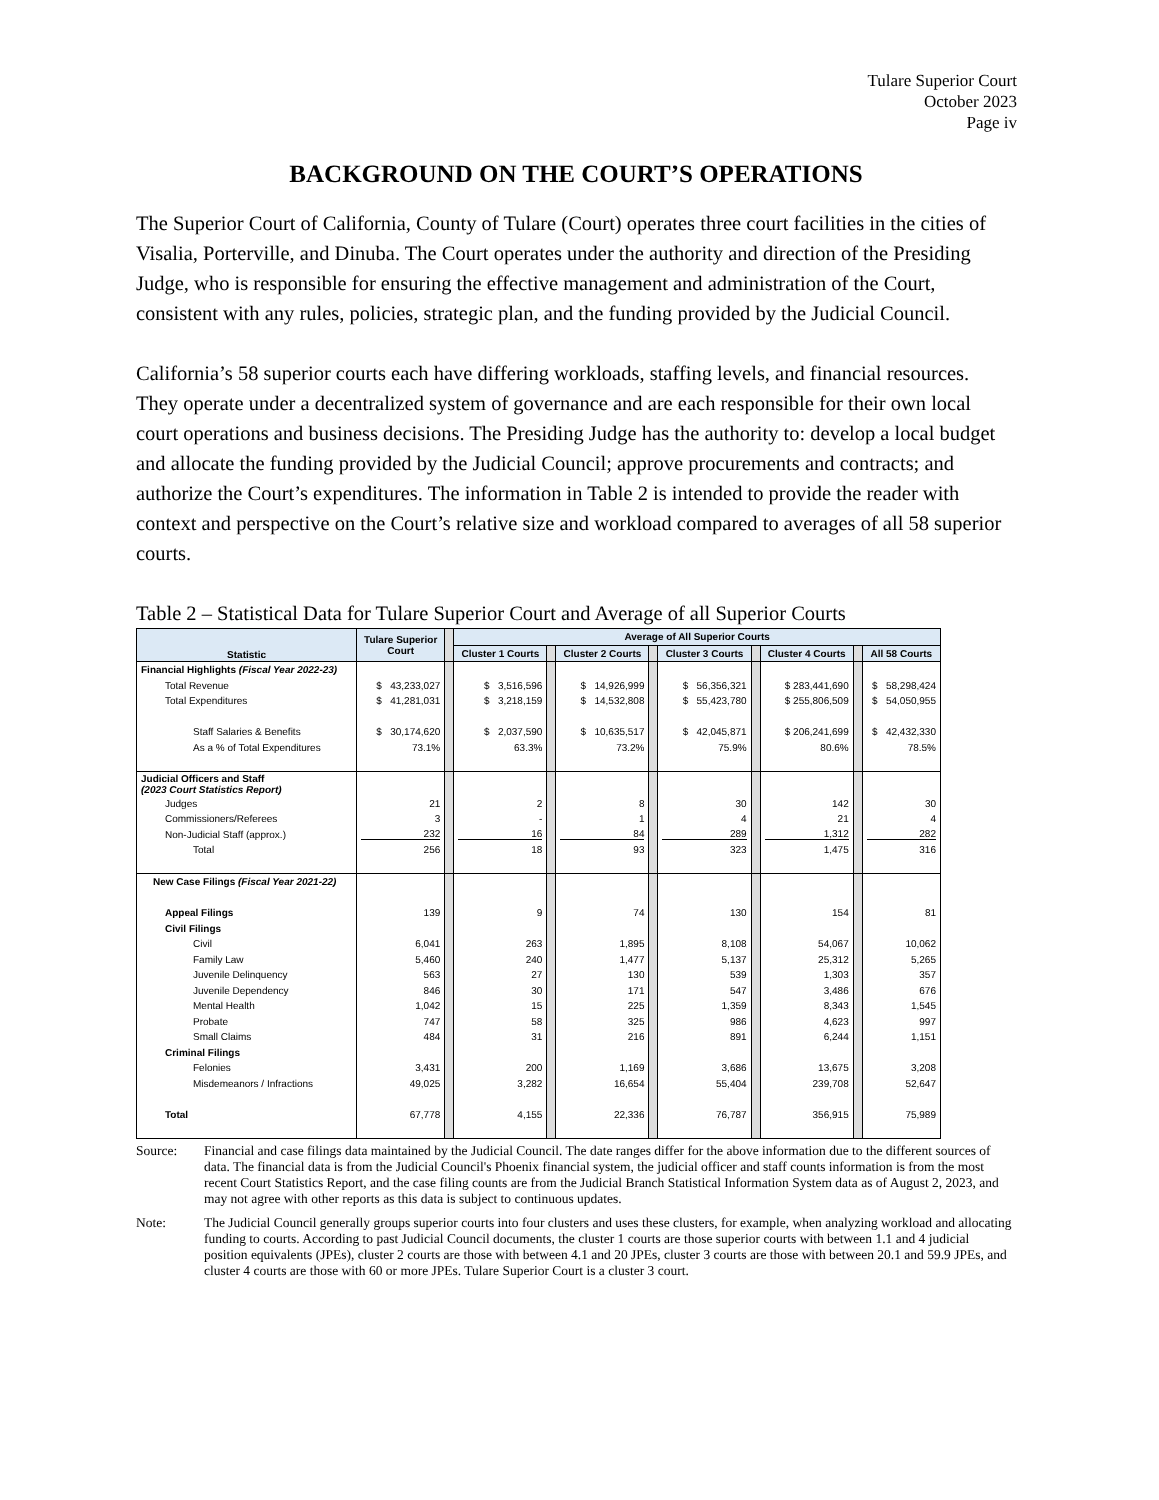Tulare Superior Court
October 2023
Page iv
BACKGROUND ON THE COURT’S OPERATIONS
The Superior Court of California, County of Tulare (Court) operates three court facilities in the cities of Visalia, Porterville, and Dinuba. The Court operates under the authority and direction of the Presiding Judge, who is responsible for ensuring the effective management and administration of the Court, consistent with any rules, policies, strategic plan, and the funding provided by the Judicial Council.
California’s 58 superior courts each have differing workloads, staffing levels, and financial resources. They operate under a decentralized system of governance and are each responsible for their own local court operations and business decisions. The Presiding Judge has the authority to: develop a local budget and allocate the funding provided by the Judicial Council; approve procurements and contracts; and authorize the Court’s expenditures. The information in Table 2 is intended to provide the reader with context and perspective on the Court’s relative size and workload compared to averages of all 58 superior courts.
Table 2 – Statistical Data for Tulare Superior Court and Average of all Superior Courts
| Statistic | Tulare Superior Court | | Average of All Superior Courts | | | | | | | | |
| --- | --- | --- | --- | --- | --- | --- | --- | --- | --- | --- | --- |
| | | | Cluster 1 Courts | | Cluster 2 Courts | | Cluster 3 Courts | | Cluster 4 Courts | | All 58 Courts |
| Financial Highlights (Fiscal Year 2022-23) | | | | | | | | | | | |
| Total Revenue | $ 43,233,027 | | $ 3,516,596 | | $ 14,926,999 | | $ 56,356,321 | | $ 283,441,690 | | $ 58,298,424 |
| Total Expenditures | $ 41,281,031 | | $ 3,218,159 | | $ 14,532,808 | | $ 55,423,780 | | $ 255,806,509 | | $ 54,050,955 |
| Staff Salaries & Benefits | $ 30,174,620 | | $ 2,037,590 | | $ 10,635,517 | | $ 42,045,871 | | $ 206,241,699 | | $ 42,432,330 |
| As a % of Total Expenditures | 73.1% | | 63.3% | | 73.2% | | 75.9% | | 80.6% | | 78.5% |
| Judicial Officers and Staff (2023 Court Statistics Report) | | | | | | | | | | | |
| Judges | 21 | | 2 | | 8 | | 30 | | 142 | | 30 |
| Commissioners/Referees | 3 | | - | | 1 | | 4 | | 21 | | 4 |
| Non-Judicial Staff (approx.) | 232 | | 16 | | 84 | | 289 | | 1,312 | | 282 |
| Total | 256 | | 18 | | 93 | | 323 | | 1,475 | | 316 |
| New Case Filings (Fiscal Year 2021-22) | | | | | | | | | | | |
| Appeal Filings | 139 | | 9 | | 74 | | 130 | | 154 | | 81 |
| Civil Filings | | | | | | | | | | | |
| Civil | 6,041 | | 263 | | 1,895 | | 8,108 | | 54,067 | | 10,062 |
| Family Law | 5,460 | | 240 | | 1,477 | | 5,137 | | 25,312 | | 5,265 |
| Juvenile Delinquency | 563 | | 27 | | 130 | | 539 | | 1,303 | | 357 |
| Juvenile Dependency | 846 | | 30 | | 171 | | 547 | | 3,486 | | 676 |
| Mental Health | 1,042 | | 15 | | 225 | | 1,359 | | 8,343 | | 1,545 |
| Probate | 747 | | 58 | | 325 | | 986 | | 4,623 | | 997 |
| Small Claims | 484 | | 31 | | 216 | | 891 | | 6,244 | | 1,151 |
| Criminal Filings | | | | | | | | | | | |
| Felonies | 3,431 | | 200 | | 1,169 | | 3,686 | | 13,675 | | 3,208 |
| Misdemeanors / Infractions | 49,025 | | 3,282 | | 16,654 | | 55,404 | | 239,708 | | 52,647 |
| Total | 67,778 | | 4,155 | | 22,336 | | 76,787 | | 356,915 | | 75,989 |
Source:
Financial and case filings data maintained by the Judicial Council. The date ranges differ for the above information due to the different sources of data. The financial data is from the Judicial Council's Phoenix financial system, the judicial officer and staff counts information is from the most recent Court Statistics Report, and the case filing counts are from the Judicial Branch Statistical Information System data as of August 2, 2023, and may not agree with other reports as this data is subject to continuous updates.
Note:
The Judicial Council generally groups superior courts into four clusters and uses these clusters, for example, when analyzing workload and allocating funding to courts. According to past Judicial Council documents, the cluster 1 courts are those superior courts with between 1.1 and 4 judicial position equivalents (JPEs), cluster 2 courts are those with between 4.1 and 20 JPEs, cluster 3 courts are those with between 20.1 and 59.9 JPEs, and cluster 4 courts are those with 60 or more JPEs. Tulare Superior Court is a cluster 3 court.